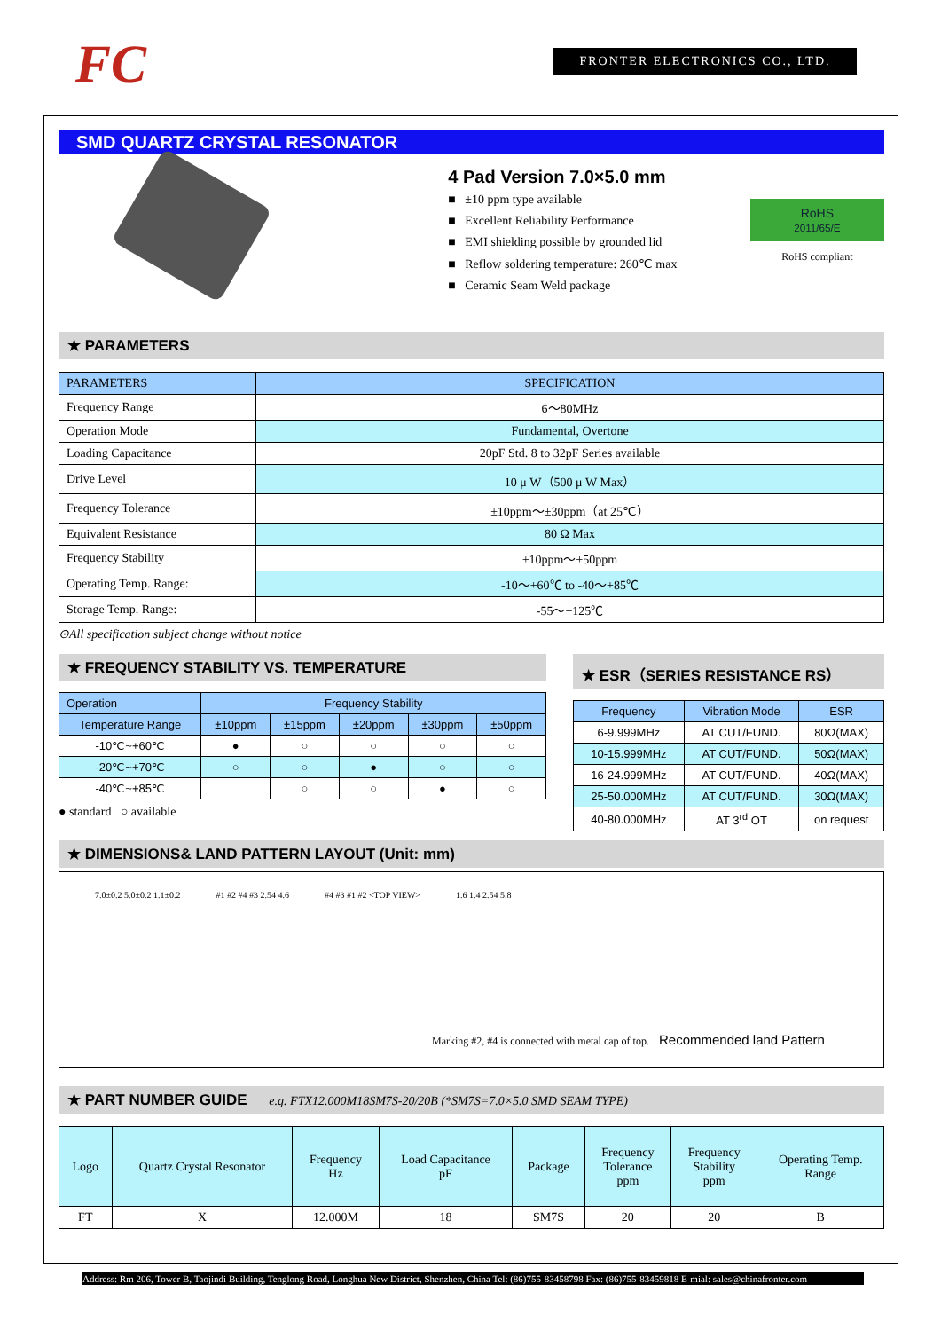FC FRONTER ELECTRONICS CO., LTD.
SMD QUARTZ CRYSTAL RESONATOR
4 Pad Version 7.0×5.0 mm
■ ±10 ppm type available
■ Excellent Reliability Performance
■ EMI shielding possible by grounded lid
■ Reflow soldering temperature: 260℃ max
■ Ceramic Seam Weld package
RoHS
2011/65/E
RoHS compliant
★ PARAMETERS
| PARAMETERS | SPECIFICATION |
| Frequency Range | 6～80MHz |
| Operation Mode | Fundamental, Overtone |
| Loading Capacitance | 20pF Std. 8 to 32pF Series available |
| Drive Level | 10 μ W（500 μ W Max） |
| Frequency Tolerance | ±10ppm～±30ppm（at 25℃） |
| Equivalent Resistance | 80 Ω Max |
| Frequency Stability | ±10ppm～±50ppm |
| Operating Temp. Range: | -10～+60℃ to -40～+85℃ |
| Storage Temp. Range: | -55～+125℃ |
⊙All specification subject change without notice
★ FREQUENCY STABILITY VS. TEMPERATURE
| Operation | Frequency Stability | | | | |
| Temperature Range | ±10ppm | ±15ppm | ±20ppm | ±30ppm | ±50ppm |
| -10℃~+60℃ | ● | ○ | ○ | ○ | ○ |
| -20℃~+70℃ | ○ | ○ | ● | ○ | ○ |
| -40℃~+85℃ | | ○ | ○ | ● | ○ |
● standard ○ available
★ ESR（SERIES RESISTANCE RS）
| Frequency | Vibration Mode | ESR |
| 6-9.999MHz | AT CUT/FUND. | 80Ω(MAX) |
| 10-15.999MHz | AT CUT/FUND. | 50Ω(MAX) |
| 16-24.999MHz | AT CUT/FUND. | 40Ω(MAX) |
| 25-50.000MHz | AT CUT/FUND. | 30Ω(MAX) |
| 40-80.000MHz | AT 3<sup>rd</sup> OT | on request |
★ DIMENSIONS& LAND PATTERN LAYOUT (Unit: mm)
7.0±0.2 5.0±0.2 1.1±0.2 #1 #2 #4 #3 2.54 4.6 #4 #3 #1 #2 <TOP VIEW> 1.6 1.4 2.54 5.8
Marking #2, #4 is connected with metal cap of top. Recommended land Pattern
★ PART NUMBER GUIDE e.g. FTX12.000M18SM7S-20/20B (*SM7S=7.0×5.0 SMD SEAM TYPE)
| Logo | Quartz Crystal Resonator | Frequency Hz | Load Capacitance pF | Package | Frequency Tolerance ppm | Frequency Stability ppm | Operating Temp. Range |
| FT | X | 12.000M | 18 | SM7S | 20 | 20 | B |
Address: Rm 206, Tower B, Taojindi Building, Tenglong Road, Longhua New District, Shenzhen, China Tel: (86)755-83458798 Fax: (86)755-83459818 E-mial: sales@chinafronter.com